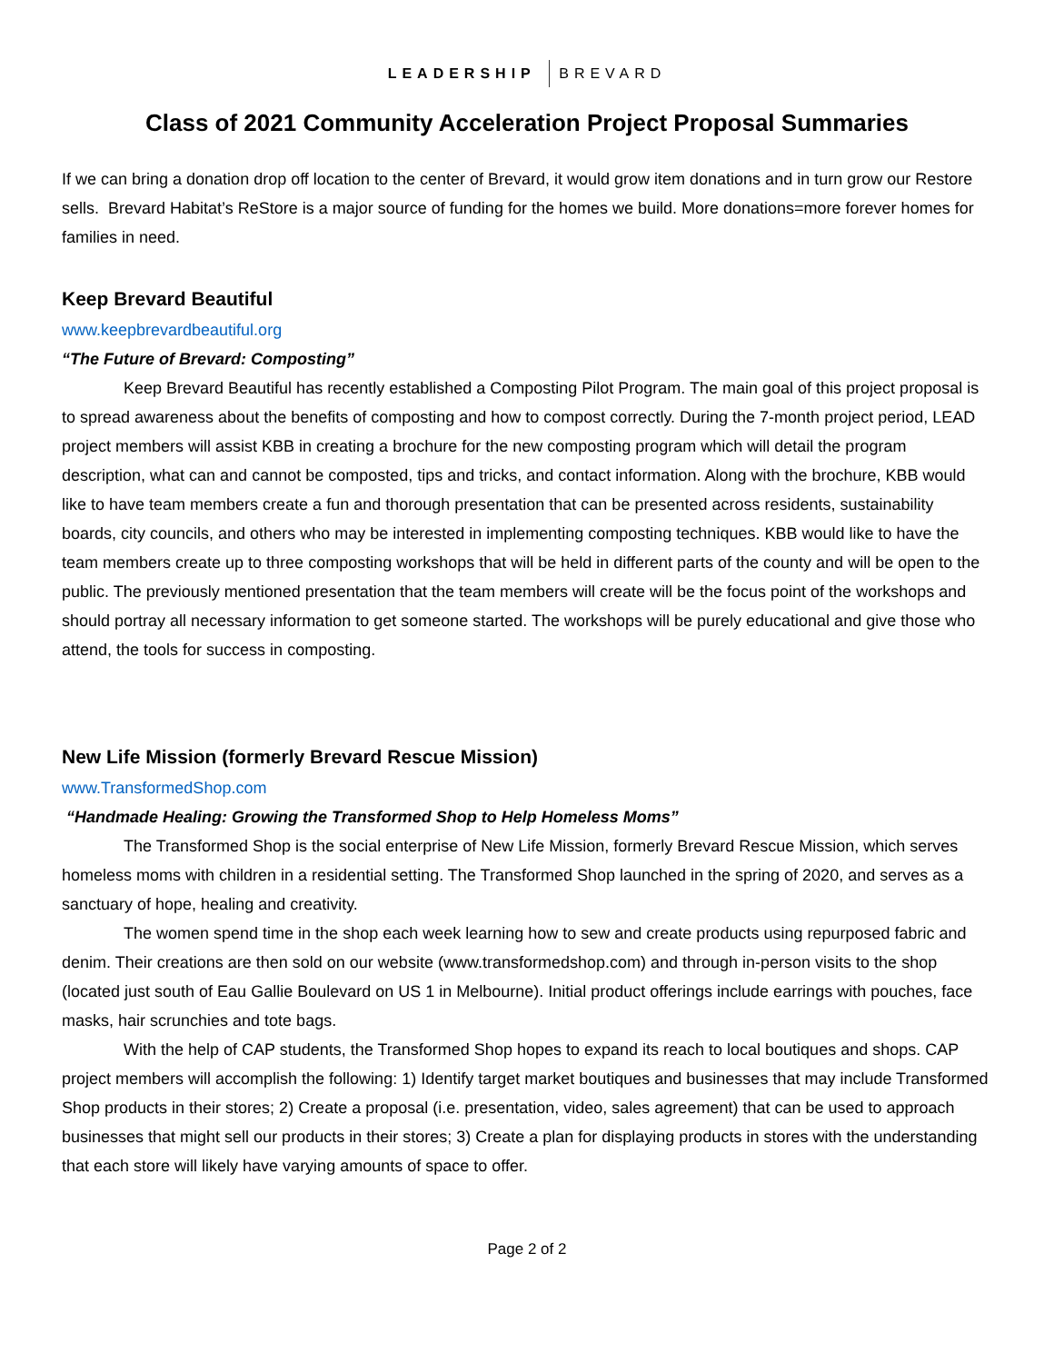LEADERSHIP BREVARD
Class of 2021 Community Acceleration Project Proposal Summaries
If we can bring a donation drop off location to the center of Brevard, it would grow item donations and in turn grow our Restore sells. Brevard Habitat’s ReStore is a major source of funding for the homes we build. More donations=more forever homes for families in need.
Keep Brevard Beautiful
www.keepbrevardbeautiful.org
“The Future of Brevard: Composting”
Keep Brevard Beautiful has recently established a Composting Pilot Program. The main goal of this project proposal is to spread awareness about the benefits of composting and how to compost correctly. During the 7-month project period, LEAD project members will assist KBB in creating a brochure for the new composting program which will detail the program description, what can and cannot be composted, tips and tricks, and contact information. Along with the brochure, KBB would like to have team members create a fun and thorough presentation that can be presented across residents, sustainability boards, city councils, and others who may be interested in implementing composting techniques. KBB would like to have the team members create up to three composting workshops that will be held in different parts of the county and will be open to the public. The previously mentioned presentation that the team members will create will be the focus point of the workshops and should portray all necessary information to get someone started. The workshops will be purely educational and give those who attend, the tools for success in composting.
New Life Mission (formerly Brevard Rescue Mission)
www.TransformedShop.com
“Handmade Healing: Growing the Transformed Shop to Help Homeless Moms”
The Transformed Shop is the social enterprise of New Life Mission, formerly Brevard Rescue Mission, which serves homeless moms with children in a residential setting. The Transformed Shop launched in the spring of 2020, and serves as a sanctuary of hope, healing and creativity.
The women spend time in the shop each week learning how to sew and create products using repurposed fabric and denim. Their creations are then sold on our website (www.transformedshop.com) and through in-person visits to the shop (located just south of Eau Gallie Boulevard on US 1 in Melbourne). Initial product offerings include earrings with pouches, face masks, hair scrunchies and tote bags.
With the help of CAP students, the Transformed Shop hopes to expand its reach to local boutiques and shops. CAP project members will accomplish the following: 1) Identify target market boutiques and businesses that may include Transformed Shop products in their stores; 2) Create a proposal (i.e. presentation, video, sales agreement) that can be used to approach businesses that might sell our products in their stores; 3) Create a plan for displaying products in stores with the understanding that each store will likely have varying amounts of space to offer.
Page 2 of 2